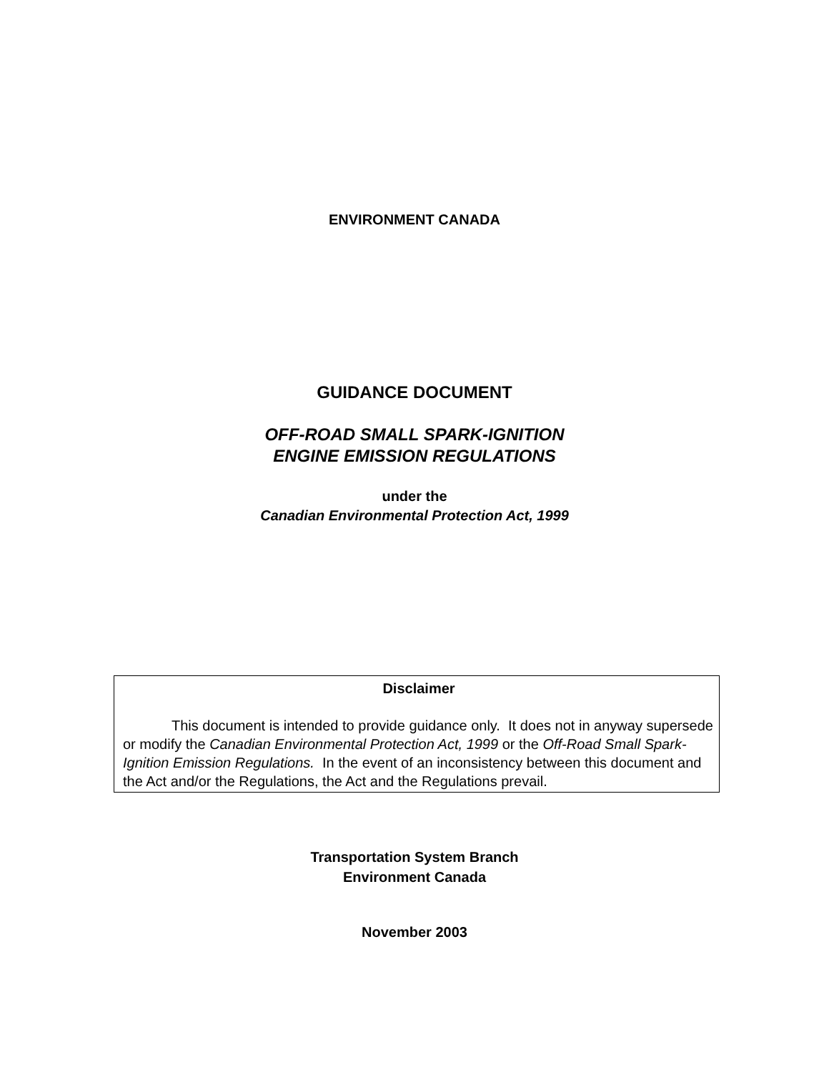ENVIRONMENT CANADA
GUIDANCE DOCUMENT
OFF-ROAD SMALL SPARK-IGNITION
ENGINE EMISSION REGULATIONS
under the
Canadian Environmental Protection Act, 1999
Disclaimer
This document is intended to provide guidance only. It does not in anyway supersede or modify the Canadian Environmental Protection Act, 1999 or the Off-Road Small Spark-Ignition Emission Regulations. In the event of an inconsistency between this document and the Act and/or the Regulations, the Act and the Regulations prevail.
Transportation System Branch
Environment Canada
November 2003